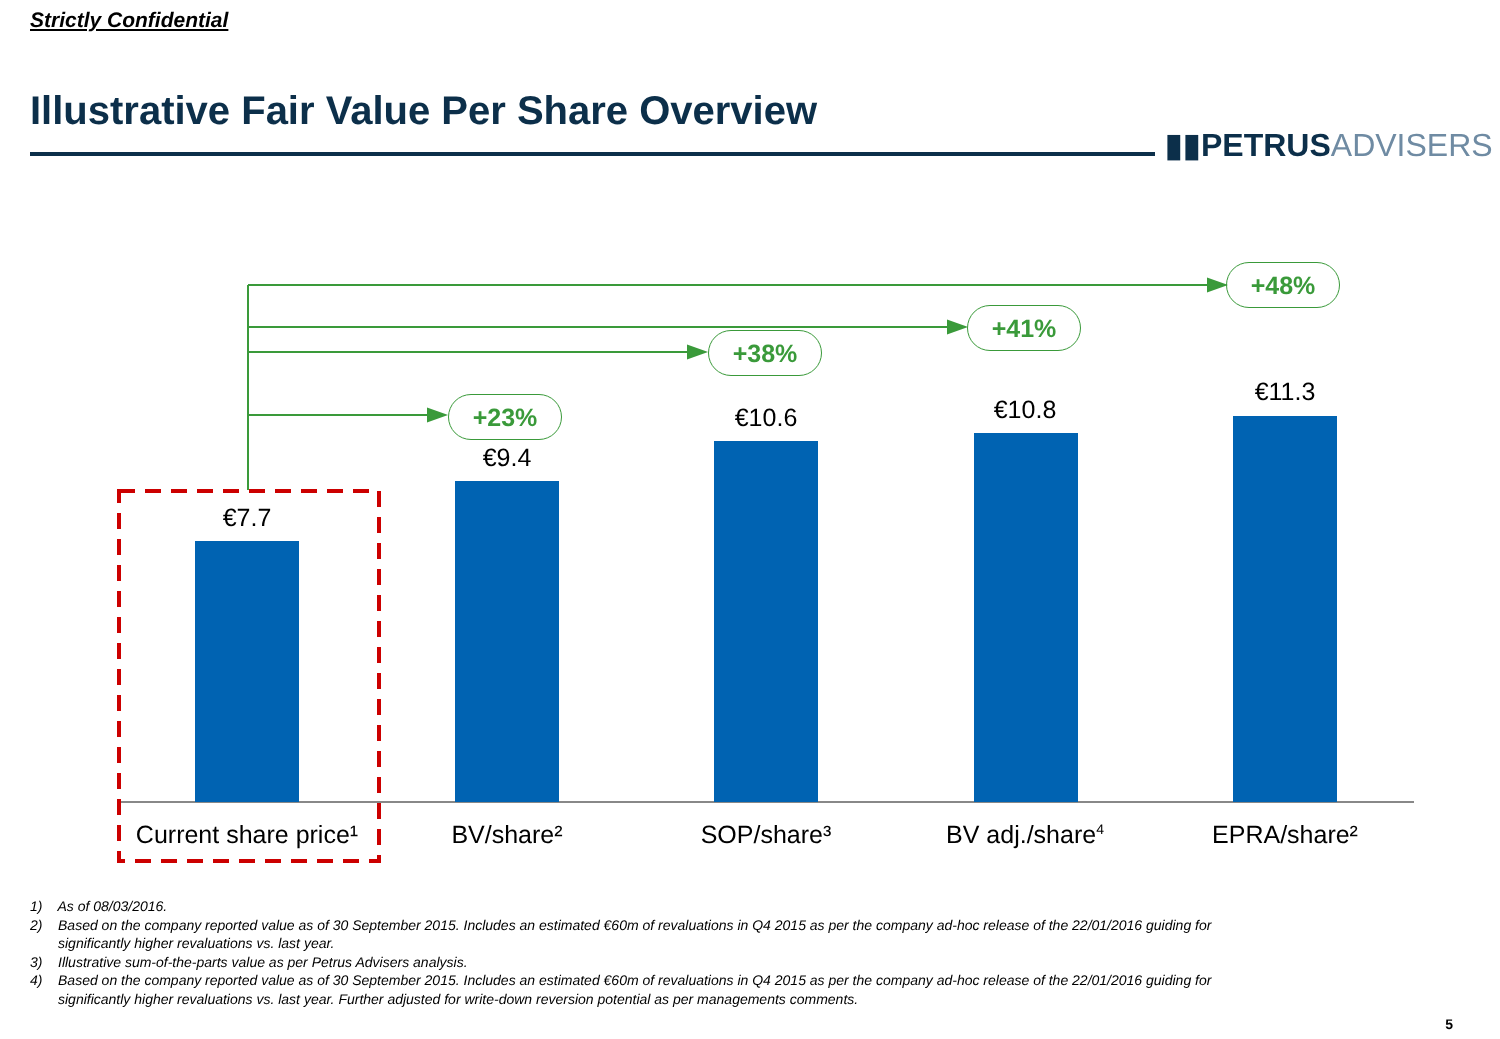Strictly Confidential
Illustrative Fair Value Per Share Overview
▮▮PETRUSADVISERS
+48%
+41%
+38%
+23%
€7.7
€9.4
€10.6 €10.8
€11.3
Current share price¹
BV/share² SOP/share³ BV adj./share<sup>4</sup> EPRA/share²
1) As of 08/03/2016.
2) Based on the company reported value as of 30 September 2015. Includes an estimated €60m of revaluations in Q4 2015 as per the company ad-hoc release of the 22/01/2016 guiding for
significantly higher revaluations vs. last year.
3) Illustrative sum-of-the-parts value as per Petrus Advisers analysis.
4) Based on the company reported value as of 30 September 2015. Includes an estimated €60m of revaluations in Q4 2015 as per the company ad-hoc release of the 22/01/2016 guiding for
significantly higher revaluations vs. last year. Further adjusted for write-down reversion potential as per managements comments.
5